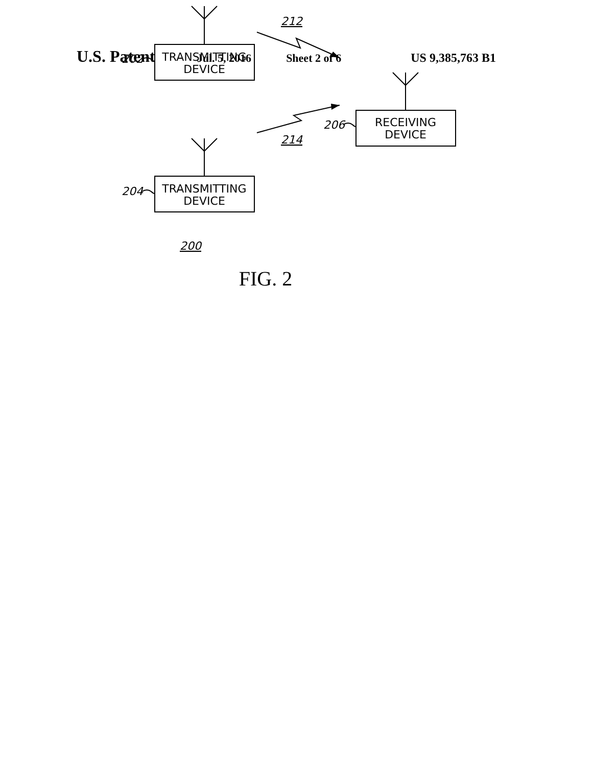U.S. Patent
Jul. 5, 2016 Sheet 2 of 6 US 9,385,763 B1
TRANSMITTING
DEVICE
TRANSMITTING
DEVICE
RECEIVING
DEVICE
202
204
206
212
214
200
FIG. 2